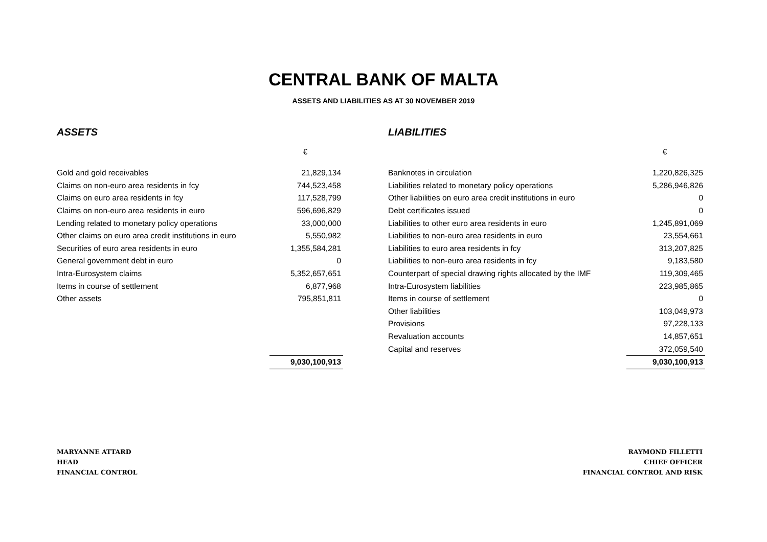CENTRAL BANK OF MALTA
ASSETS AND LIABILITIES AS AT 30 NOVEMBER 2019
ASSETS
| | € |
| Gold and gold receivables | 21,829,134 |
| Claims on non-euro area residents in fcy | 744,523,458 |
| Claims on euro area residents in fcy | 117,528,799 |
| Claims on non-euro area residents in euro | 596,696,829 |
| Lending related to monetary policy operations | 33,000,000 |
| Other claims on euro area credit institutions in euro | 5,550,982 |
| Securities of euro area residents in euro | 1,355,584,281 |
| General government debt in euro | 0 |
| Intra-Eurosystem claims | 5,352,657,651 |
| Items in course of settlement | 6,877,968 |
| Other assets | 795,851,811 |
| | 9,030,100,913 |
LIABILITIES
| | € |
| Banknotes in circulation | 1,220,826,325 |
| Liabilities related to monetary policy operations | 5,286,946,826 |
| Other liabilities on euro area credit institutions in euro | 0 |
| Debt certificates issued | 0 |
| Liabilities to other euro area residents in euro | 1,245,891,069 |
| Liabilities to non-euro area residents in euro | 23,554,661 |
| Liabilities to euro area residents in fcy | 313,207,825 |
| Liabilities to non-euro area residents in fcy | 9,183,580 |
| Counterpart of special drawing rights allocated by the IMF | 119,309,465 |
| Intra-Eurosystem liabilities | 223,985,865 |
| Items in course of settlement | 0 |
| Other liabilities | 103,049,973 |
| Provisions | 97,228,133 |
| Revaluation accounts | 14,857,651 |
| Capital and reserves | 372,059,540 |
| | 9,030,100,913 |
MARYANNE ATTARD
HEAD
FINANCIAL CONTROL
RAYMOND FILLETTI
CHIEF OFFICER
FINANCIAL CONTROL AND RISK